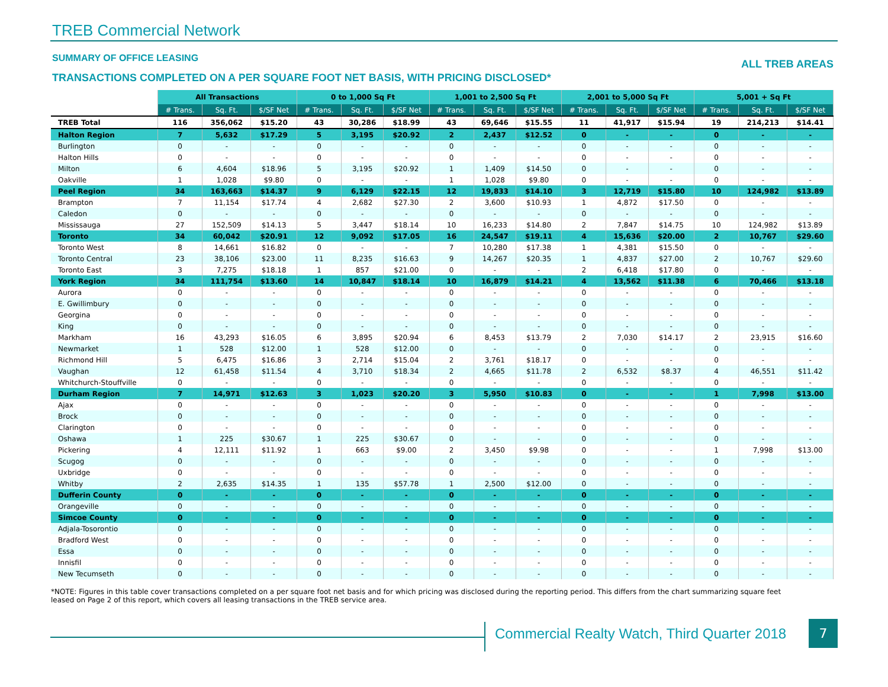TREB Commercial Network
SUMMARY OF OFFICE LEASING
ALL TREB AREAS
TRANSACTIONS COMPLETED ON A PER SQUARE FOOT NET BASIS, WITH PRICING DISCLOSED*
| | All Transactions | | | 0 to 1,000 Sq Ft | | | 1,001 to 2,500 Sq Ft | | | 2,001 to 5,000 Sq Ft | | | 5,001 + Sq Ft | | |
| --- | --- | --- | --- | --- | --- | --- | --- | --- | --- | --- | --- | --- | --- | --- | --- |
| | # Trans. | Sq. Ft. | $/SF Net | # Trans. | Sq. Ft. | $/SF Net | # Trans. | Sq. Ft. | $/SF Net | # Trans. | Sq. Ft. | $/SF Net | # Trans. | Sq. Ft. | $/SF Net |
| TREB Total | 116 | 356,062 | $15.20 | 43 | 30,286 | $18.99 | 43 | 69,646 | $15.55 | 11 | 41,917 | $15.94 | 19 | 214,213 | $14.41 |
| Halton Region | 7 | 5,632 | $17.29 | 5 | 3,195 | $20.92 | 2 | 2,437 | $12.52 | 0 | - | - | 0 | - | - |
| Burlington | 0 | - | - | 0 | - | - | 0 | - | - | 0 | - | - | 0 | - | - |
| Halton Hills | 0 | - | - | 0 | - | - | 0 | - | - | 0 | - | - | 0 | - | - |
| Milton | 6 | 4,604 | $18.96 | 5 | 3,195 | $20.92 | 1 | 1,409 | $14.50 | 0 | - | - | 0 | - | - |
| Oakville | 1 | 1,028 | $9.80 | 0 | - | - | 1 | 1,028 | $9.80 | 0 | - | - | 0 | - | - |
| Peel Region | 34 | 163,663 | $14.37 | 9 | 6,129 | $22.15 | 12 | 19,833 | $14.10 | 3 | 12,719 | $15.80 | 10 | 124,982 | $13.89 |
| Brampton | 7 | 11,154 | $17.74 | 4 | 2,682 | $27.30 | 2 | 3,600 | $10.93 | 1 | 4,872 | $17.50 | 0 | - | - |
| Caledon | 0 | - | - | 0 | - | - | 0 | - | - | 0 | - | - | 0 | - | - |
| Mississauga | 27 | 152,509 | $14.13 | 5 | 3,447 | $18.14 | 10 | 16,233 | $14.80 | 2 | 7,847 | $14.75 | 10 | 124,982 | $13.89 |
| Toronto | 34 | 60,042 | $20.91 | 12 | 9,092 | $17.05 | 16 | 24,547 | $19.11 | 4 | 15,636 | $20.00 | 2 | 10,767 | $29.60 |
| Toronto West | 8 | 14,661 | $16.82 | 0 | - | - | 7 | 10,280 | $17.38 | 1 | 4,381 | $15.50 | 0 | - | - |
| Toronto Central | 23 | 38,106 | $23.00 | 11 | 8,235 | $16.63 | 9 | 14,267 | $20.35 | 1 | 4,837 | $27.00 | 2 | 10,767 | $29.60 |
| Toronto East | 3 | 7,275 | $18.18 | 1 | 857 | $21.00 | 0 | - | - | 2 | 6,418 | $17.80 | 0 | - | - |
| York Region | 34 | 111,754 | $13.60 | 14 | 10,847 | $18.14 | 10 | 16,879 | $14.21 | 4 | 13,562 | $11.38 | 6 | 70,466 | $13.18 |
| Aurora | 0 | - | - | 0 | - | - | 0 | - | - | 0 | - | - | 0 | - | - |
| E. Gwillimbury | 0 | - | - | 0 | - | - | 0 | - | - | 0 | - | - | 0 | - | - |
| Georgina | 0 | - | - | 0 | - | - | 0 | - | - | 0 | - | - | 0 | - | - |
| King | 0 | - | - | 0 | - | - | 0 | - | - | 0 | - | - | 0 | - | - |
| Markham | 16 | 43,293 | $16.05 | 6 | 3,895 | $20.94 | 6 | 8,453 | $13.79 | 2 | 7,030 | $14.17 | 2 | 23,915 | $16.60 |
| Newmarket | 1 | 528 | $12.00 | 1 | 528 | $12.00 | 0 | - | - | 0 | - | - | 0 | - | - |
| Richmond Hill | 5 | 6,475 | $16.86 | 3 | 2,714 | $15.04 | 2 | 3,761 | $18.17 | 0 | - | - | 0 | - | - |
| Vaughan | 12 | 61,458 | $11.54 | 4 | 3,710 | $18.34 | 2 | 4,665 | $11.78 | 2 | 6,532 | $8.37 | 4 | 46,551 | $11.42 |
| Whitchurch-Stouffville | 0 | - | - | 0 | - | - | 0 | - | - | 0 | - | - | 0 | - | - |
| Durham Region | 7 | 14,971 | $12.63 | 3 | 1,023 | $20.20 | 3 | 5,950 | $10.83 | 0 | - | - | 1 | 7,998 | $13.00 |
| Ajax | 0 | - | - | 0 | - | - | 0 | - | - | 0 | - | - | 0 | - | - |
| Brock | 0 | - | - | 0 | - | - | 0 | - | - | 0 | - | - | 0 | - | - |
| Clarington | 0 | - | - | 0 | - | - | 0 | - | - | 0 | - | - | 0 | - | - |
| Oshawa | 1 | 225 | $30.67 | 1 | 225 | $30.67 | 0 | - | - | 0 | - | - | 0 | - | - |
| Pickering | 4 | 12,111 | $11.92 | 1 | 663 | $9.00 | 2 | 3,450 | $9.98 | 0 | - | - | 1 | 7,998 | $13.00 |
| Scugog | 0 | - | - | 0 | - | - | 0 | - | - | 0 | - | - | 0 | - | - |
| Uxbridge | 0 | - | - | 0 | - | - | 0 | - | - | 0 | - | - | 0 | - | - |
| Whitby | 2 | 2,635 | $14.35 | 1 | 135 | $57.78 | 1 | 2,500 | $12.00 | 0 | - | - | 0 | - | - |
| Dufferin County | 0 | - | - | 0 | - | - | 0 | - | - | 0 | - | - | 0 | - | - |
| Orangeville | 0 | - | - | 0 | - | - | 0 | - | - | 0 | - | - | 0 | - | - |
| Simcoe County | 0 | - | - | 0 | - | - | 0 | - | - | 0 | - | - | 0 | - | - |
| Adjala-Tosorontio | 0 | - | - | 0 | - | - | 0 | - | - | 0 | - | - | 0 | - | - |
| Bradford West | 0 | - | - | 0 | - | - | 0 | - | - | 0 | - | - | 0 | - | - |
| Essa | 0 | - | - | 0 | - | - | 0 | - | - | 0 | - | - | 0 | - | - |
| Innisfil | 0 | - | - | 0 | - | - | 0 | - | - | 0 | - | - | 0 | - | - |
| New Tecumseth | 0 | - | - | 0 | - | - | 0 | - | - | 0 | - | - | 0 | - | - |
*NOTE: Figures in this table cover transactions completed on a per square foot net basis and for which pricing was disclosed during the reporting period. This differs from the chart summarizing square feet leased on Page 2 of this report, which covers all leasing transactions in the TREB service area.
Commercial Realty Watch, Third Quarter 2018
7